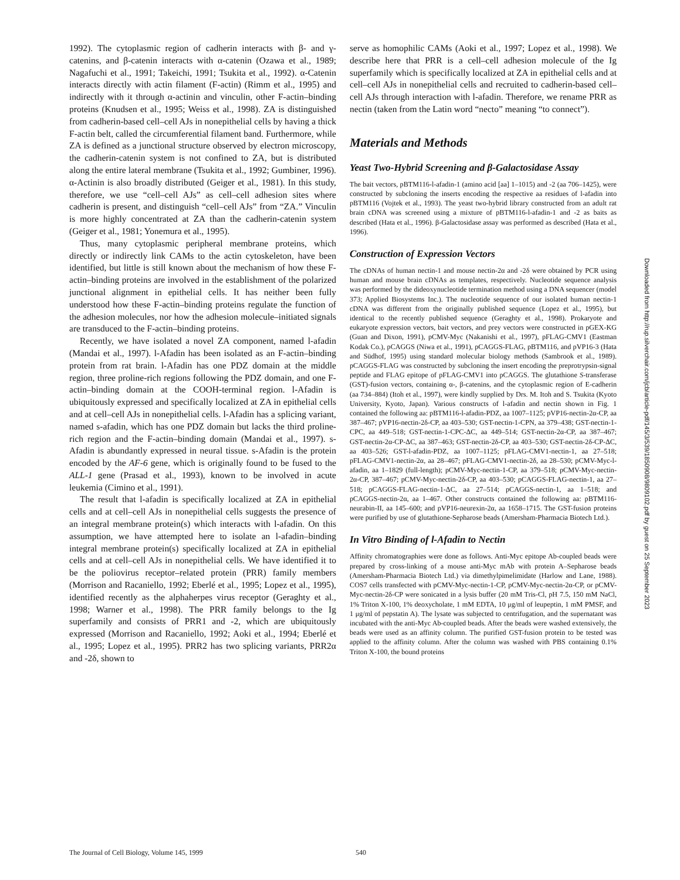1992). The cytoplasmic region of cadherin interacts with β- and γ-catenins, and β-catenin interacts with α-catenin (Ozawa et al., 1989; Nagafuchi et al., 1991; Takeichi, 1991; Tsukita et al., 1992). α-Catenin interacts directly with actin filament (F-actin) (Rimm et al., 1995) and indirectly with it through α-actinin and vinculin, other F-actin–binding proteins (Knudsen et al., 1995; Weiss et al., 1998). ZA is distinguished from cadherin-based cell–cell AJs in nonepithelial cells by having a thick F-actin belt, called the circumferential filament band. Furthermore, while ZA is defined as a junctional structure observed by electron microscopy, the cadherin-catenin system is not confined to ZA, but is distributed along the entire lateral membrane (Tsukita et al., 1992; Gumbiner, 1996). α-Actinin is also broadly distributed (Geiger et al., 1981). In this study, therefore, we use “cell–cell AJs” as cell–cell adhesion sites where cadherin is present, and distinguish “cell–cell AJs” from “ZA.” Vinculin is more highly concentrated at ZA than the cadherin-catenin system (Geiger et al., 1981; Yonemura et al., 1995).
Thus, many cytoplasmic peripheral membrane proteins, which directly or indirectly link CAMs to the actin cytoskeleton, have been identified, but little is still known about the mechanism of how these F-actin–binding proteins are involved in the establishment of the polarized junctional alignment in epithelial cells. It has neither been fully understood how these F-actin–binding proteins regulate the function of the adhesion molecules, nor how the adhesion molecule–initiated signals are transduced to the F-actin–binding proteins.
Recently, we have isolated a novel ZA component, named l-afadin (Mandai et al., 1997). l-Afadin has been isolated as an F-actin–binding protein from rat brain. l-Afadin has one PDZ domain at the middle region, three proline-rich regions following the PDZ domain, and one F-actin–binding domain at the COOH-terminal region. l-Afadin is ubiquitously expressed and specifically localized at ZA in epithelial cells and at cell–cell AJs in nonepithelial cells. l-Afadin has a splicing variant, named s-afadin, which has one PDZ domain but lacks the third proline-rich region and the F-actin–binding domain (Mandai et al., 1997). s-Afadin is abundantly expressed in neural tissue. s-Afadin is the protein encoded by the AF-6 gene, which is originally found to be fused to the ALL-1 gene (Prasad et al., 1993), known to be involved in acute leukemia (Cimino et al., 1991).
The result that l-afadin is specifically localized at ZA in epithelial cells and at cell–cell AJs in nonepithelial cells suggests the presence of an integral membrane protein(s) which interacts with l-afadin. On this assumption, we have attempted here to isolate an l-afadin–binding integral membrane protein(s) specifically localized at ZA in epithelial cells and at cell–cell AJs in nonepithelial cells. We have identified it to be the poliovirus receptor–related protein (PRR) family members (Morrison and Racaniello, 1992; Eberlé et al., 1995; Lopez et al., 1995), identified recently as the alphaherpes virus receptor (Geraghty et al., 1998; Warner et al., 1998). The PRR family belongs to the Ig superfamily and consists of PRR1 and -2, which are ubiquitously expressed (Morrison and Racaniello, 1992; Aoki et al., 1994; Eberlé et al., 1995; Lopez et al., 1995). PRR2 has two splicing variants, PRR2α and -2δ, shown to
serve as homophilic CAMs (Aoki et al., 1997; Lopez et al., 1998). We describe here that PRR is a cell–cell adhesion molecule of the Ig superfamily which is specifically localized at ZA in epithelial cells and at cell–cell AJs in nonepithelial cells and recruited to cadherin-based cell–cell AJs through interaction with l-afadin. Therefore, we rename PRR as nectin (taken from the Latin word “necto” meaning “to connect”).
Materials and Methods
Yeast Two-Hybrid Screening and β-Galactosidase Assay
The bait vectors, pBTM116-l-afadin-1 (amino acid [aa] 1–1015) and -2 (aa 706–1425), were constructed by subcloning the inserts encoding the respective aa residues of l-afadin into pBTM116 (Vojtek et al., 1993). The yeast two-hybrid library constructed from an adult rat brain cDNA was screened using a mixture of pBTM116-l-afadin-1 and -2 as baits as described (Hata et al., 1996). β-Galactosidase assay was performed as described (Hata et al., 1996).
Construction of Expression Vectors
The cDNAs of human nectin-1 and mouse nectin-2α and -2δ were obtained by PCR using human and mouse brain cDNAs as templates, respectively. Nucleotide sequence analysis was performed by the dideoxynucleotide termination method using a DNA sequencer (model 373; Applied Biosystems Inc.). The nucleotide sequence of our isolated human nectin-1 cDNA was different from the originally published sequence (Lopez et al., 1995), but identical to the recently published sequence (Geraghty et al., 1998). Prokaryote and eukaryote expression vectors, bait vectors, and prey vectors were constructed in pGEX-KG (Guan and Dixon, 1991), pCMV-Myc (Nakanishi et al., 1997), pFLAG-CMV1 (Eastman Kodak Co.), pCAGGS (Niwa et al., 1991), pCAGGS-FLAG, pBTM116, and pVP16-3 (Hata and Südhof, 1995) using standard molecular biology methods (Sambrook et al., 1989). pCAGGS-FLAG was constructed by subcloning the insert encoding the preprotrypsin-signal peptide and FLAG epitope of pFLAG-CMV1 into pCAGGS. The glutathione S-transferase (GST)-fusion vectors, containing α-, β-catenins, and the cytoplasmic region of E-cadherin (aa 734–884) (Itoh et al., 1997), were kindly supplied by Drs. M. Itoh and S. Tsukita (Kyoto University, Kyoto, Japan). Various constructs of l-afadin and nectin shown in Fig. 1 contained the following aa: pBTM116-l-afadin-PDZ, aa 1007–1125; pVP16-nectin-2α-CP, aa 387–467; pVP16-nectin-2δ-CP, aa 403–530; GST-nectin-1-CPN, aa 379–438; GST-nectin-1-CPC, aa 449–518; GST-nectin-1-CPC-ΔC, aa 449–514; GST-nectin-2α-CP, aa 387–467; GST-nectin-2α-CP-ΔC, aa 387–463; GST-nectin-2δ-CP, aa 403–530; GST-nectin-2δ-CP-ΔC, aa 403–526; GST-l-afadin-PDZ, aa 1007–1125; pFLAG-CMV1-nectin-1, aa 27–518; pFLAG-CMV1-nectin-2α, aa 28–467; pFLAG-CMV1-nectin-2δ, aa 28–530; pCMV-Myc-l-afadin, aa 1–1829 (full-length); pCMV-Myc-nectin-1-CP, aa 379–518; pCMV-Myc-nectin-2α-CP, 387–467; pCMV-Myc-nectin-2δ-CP, aa 403–530; pCAGGS-FLAG-nectin-1, aa 27–518; pCAGGS-FLAG-nectin-1-ΔC, aa 27–514; pCAGGS-nectin-1, aa 1–518; and pCAGGS-nectin-2α, aa 1–467. Other constructs contained the following aa: pBTM116-neurabin-II, aa 145–600; and pVP16-neurexin-2α, aa 1658–1715. The GST-fusion proteins were purified by use of glutathione-Sepharose beads (Amersham-Pharmacia Biotech Ltd.).
In Vitro Binding of l-Afadin to Nectin
Affinity chromatographies were done as follows. Anti-Myc epitope Ab-coupled beads were prepared by cross-linking of a mouse anti-Myc mAb with protein A–Sepharose beads (Amersham-Pharmacia Biotech Ltd.) via dimethylpimelimidate (Harlow and Lane, 1988). COS7 cells transfected with pCMV-Myc-nectin-1-CP, pCMV-Myc-nectin-2α-CP, or pCMV-Myc-nectin-2δ-CP were sonicated in a lysis buffer (20 mM Tris-Cl, pH 7.5, 150 mM NaCl, 1% Triton X-100, 1% deoxycholate, 1 mM EDTA, 10 μg/ml of leupeptin, 1 mM PMSF, and 1 μg/ml of pepstatin A). The lysate was subjected to centrifugation, and the supernatant was incubated with the anti-Myc Ab-coupled beads. After the beads were washed extensively, the beads were used as an affinity column. The purified GST-fusion protein to be tested was applied to the affinity column. After the column was washed with PBS containing 0.1% Triton X-100, the bound proteins
Downloaded from http://rup.silverchair.com/jcb/article-pdf/145/3/539/1850908/9809102.pdf by guest on 25 September 2023
The Journal of Cell Biology, Volume 145, 1999 540